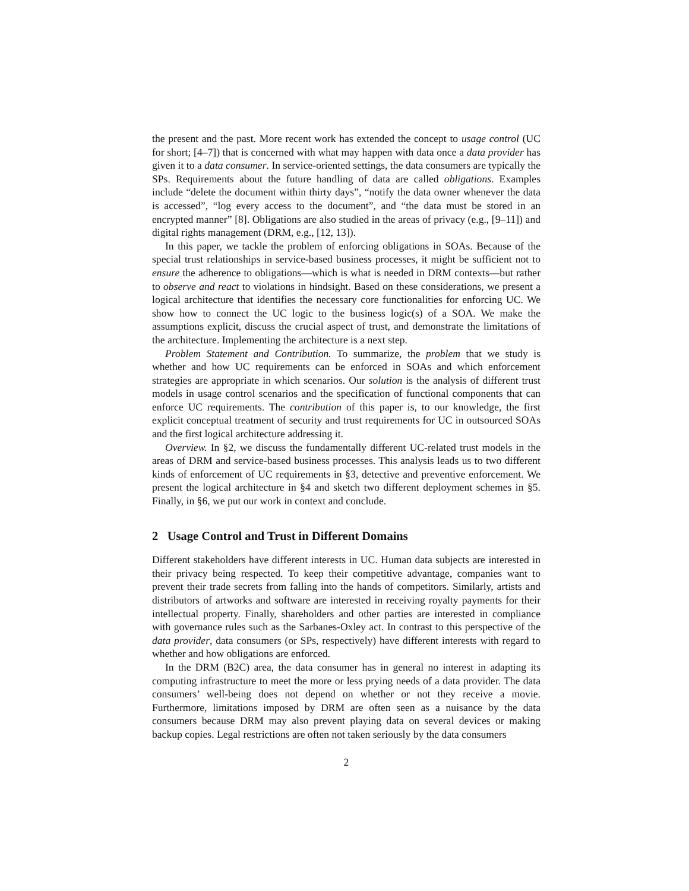the present and the past. More recent work has extended the concept to usage control (UC for short; [4–7]) that is concerned with what may happen with data once a data provider has given it to a data consumer. In service-oriented settings, the data consumers are typically the SPs. Requirements about the future handling of data are called obligations. Examples include “delete the document within thirty days”, “notify the data owner whenever the data is accessed”, “log every access to the document”, and “the data must be stored in an encrypted manner” [8]. Obligations are also studied in the areas of privacy (e.g., [9–11]) and digital rights management (DRM, e.g., [12, 13]).
In this paper, we tackle the problem of enforcing obligations in SOAs. Because of the special trust relationships in service-based business processes, it might be sufficient not to ensure the adherence to obligations—which is what is needed in DRM contexts—but rather to observe and react to violations in hindsight. Based on these considerations, we present a logical architecture that identifies the necessary core functionalities for enforcing UC. We show how to connect the UC logic to the business logic(s) of a SOA. We make the assumptions explicit, discuss the crucial aspect of trust, and demonstrate the limitations of the architecture. Implementing the architecture is a next step.
Problem Statement and Contribution. To summarize, the problem that we study is whether and how UC requirements can be enforced in SOAs and which enforcement strategies are appropriate in which scenarios. Our solution is the analysis of different trust models in usage control scenarios and the specification of functional components that can enforce UC requirements. The contribution of this paper is, to our knowledge, the first explicit conceptual treatment of security and trust requirements for UC in outsourced SOAs and the first logical architecture addressing it.
Overview. In §2, we discuss the fundamentally different UC-related trust models in the areas of DRM and service-based business processes. This analysis leads us to two different kinds of enforcement of UC requirements in §3, detective and preventive enforcement. We present the logical architecture in §4 and sketch two different deployment schemes in §5. Finally, in §6, we put our work in context and conclude.
2 Usage Control and Trust in Different Domains
Different stakeholders have different interests in UC. Human data subjects are interested in their privacy being respected. To keep their competitive advantage, companies want to prevent their trade secrets from falling into the hands of competitors. Similarly, artists and distributors of artworks and software are interested in receiving royalty payments for their intellectual property. Finally, shareholders and other parties are interested in compliance with governance rules such as the Sarbanes-Oxley act. In contrast to this perspective of the data provider, data consumers (or SPs, respectively) have different interests with regard to whether and how obligations are enforced.
In the DRM (B2C) area, the data consumer has in general no interest in adapting its computing infrastructure to meet the more or less prying needs of a data provider. The data consumers’ well-being does not depend on whether or not they receive a movie. Furthermore, limitations imposed by DRM are often seen as a nuisance by the data consumers because DRM may also prevent playing data on several devices or making backup copies. Legal restrictions are often not taken seriously by the data consumers
2